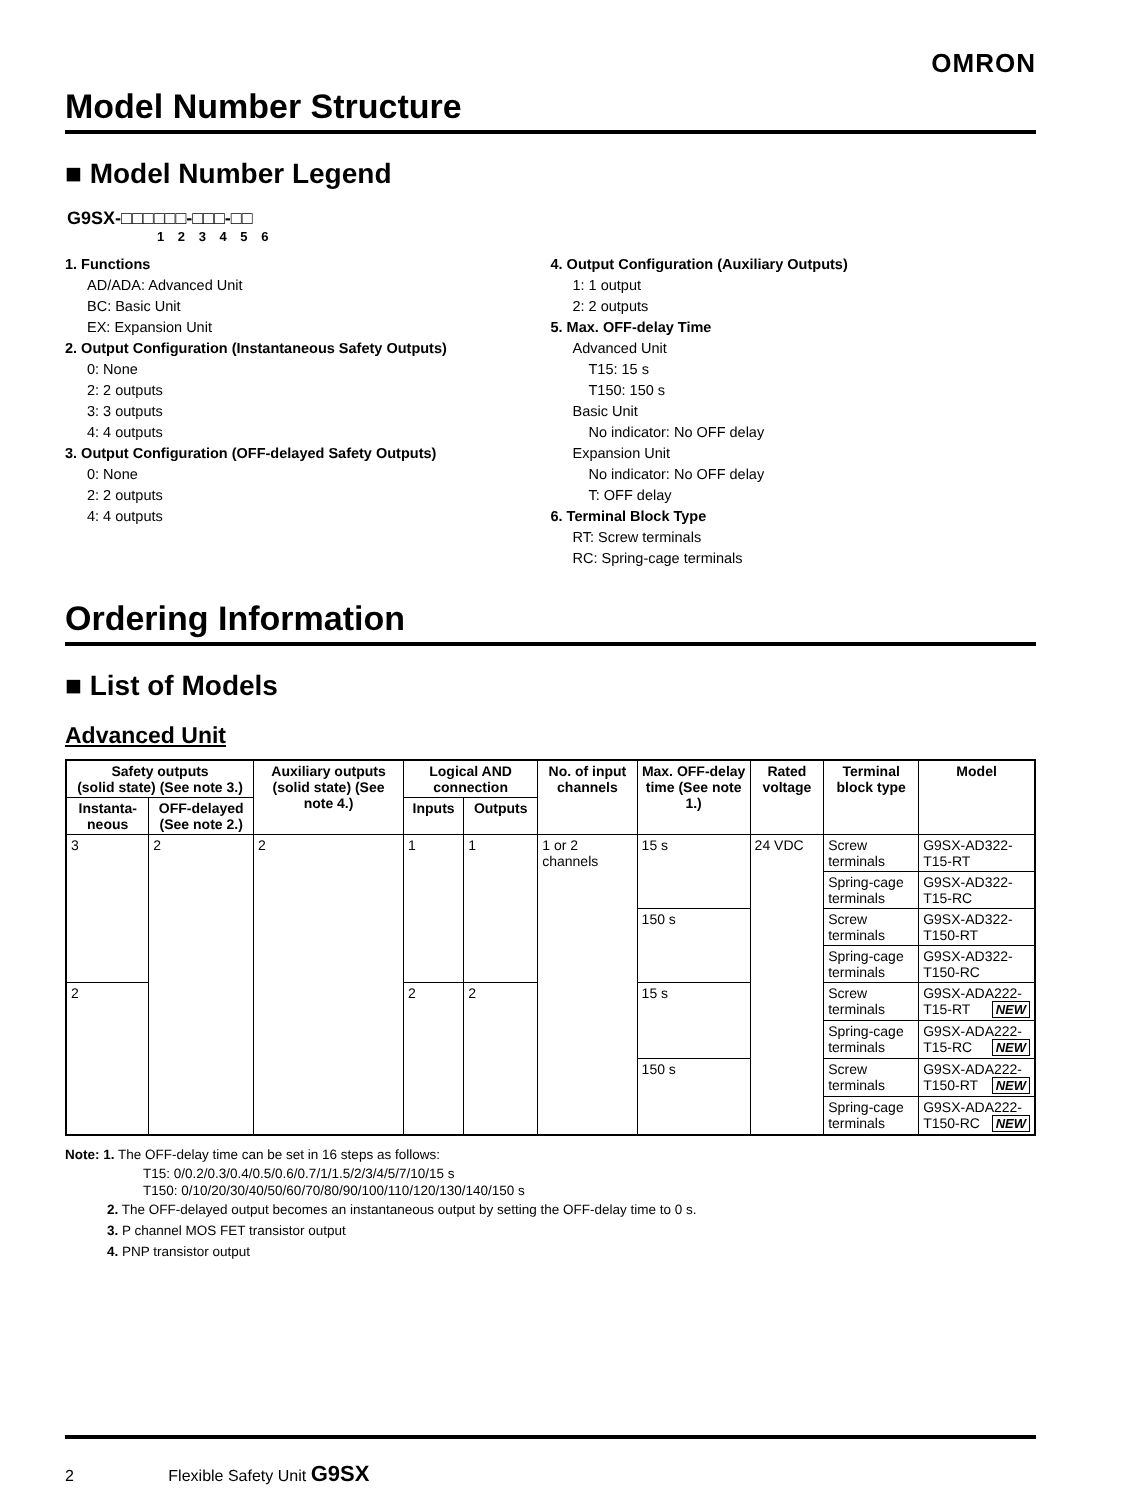OMRON
Model Number Structure
■ Model Number Legend
G9SX-□□□□□□-□□□-□□
1 2 3 4 5 6
1. Functions
AD/ADA: Advanced Unit
BC: Basic Unit
EX: Expansion Unit
2. Output Configuration (Instantaneous Safety Outputs)
0: None
2: 2 outputs
3: 3 outputs
4: 4 outputs
3. Output Configuration (OFF-delayed Safety Outputs)
0: None
2: 2 outputs
4: 4 outputs
4. Output Configuration (Auxiliary Outputs)
1: 1 output
2: 2 outputs
5. Max. OFF-delay Time
Advanced Unit
T15: 15 s
T150: 150 s
Basic Unit
No indicator: No OFF delay
Expansion Unit
No indicator: No OFF delay
T: OFF delay
6. Terminal Block Type
RT: Screw terminals
RC: Spring-cage terminals
Ordering Information
■ List of Models
Advanced Unit
| Safety outputs (solid state) (See note 3.) | | Auxiliary outputs (solid state) (See note 4.) | Logical AND connection | | No. of input channels | Max. OFF-delay time (See note 1.) | Rated voltage | Terminal block type | Model |
| --- | --- | --- | --- | --- | --- | --- | --- | --- | --- |
| Instanta-neous | OFF-delayed (See note 2.) | | Inputs | Outputs | | | | | |
| 3 | 2 | 2 | 1 | 1 | 1 or 2 channels | 15 s | 24 VDC | Screw terminals | G9SX-AD322-T15-RT |
| | | | | | | | | Spring-cage terminals | G9SX-AD322-T15-RC |
| | | | | | | 150 s | | Screw terminals | G9SX-AD322-T150-RT |
| | | | | | | | | Spring-cage terminals | G9SX-AD322-T150-RC |
| 2 | | | 2 | 2 | | 15 s | | Screw terminals | G9SX-ADA222-T15-RT NEW |
| | | | | | | | | Spring-cage terminals | G9SX-ADA222-T15-RC NEW |
| | | | | | | 150 s | | Screw terminals | G9SX-ADA222-T150-RT NEW |
| | | | | | | | | Spring-cage terminals | G9SX-ADA222-T150-RC NEW |
Note: 1. The OFF-delay time can be set in 16 steps as follows:
T15: 0/0.2/0.3/0.4/0.5/0.6/0.7/1/1.5/2/3/4/5/7/10/15 s
T150: 0/10/20/30/40/50/60/70/80/90/100/110/120/130/140/150 s
2. The OFF-delayed output becomes an instantaneous output by setting the OFF-delay time to 0 s.
3. P channel MOS FET transistor output
4. PNP transistor output
2 Flexible Safety Unit G9SX